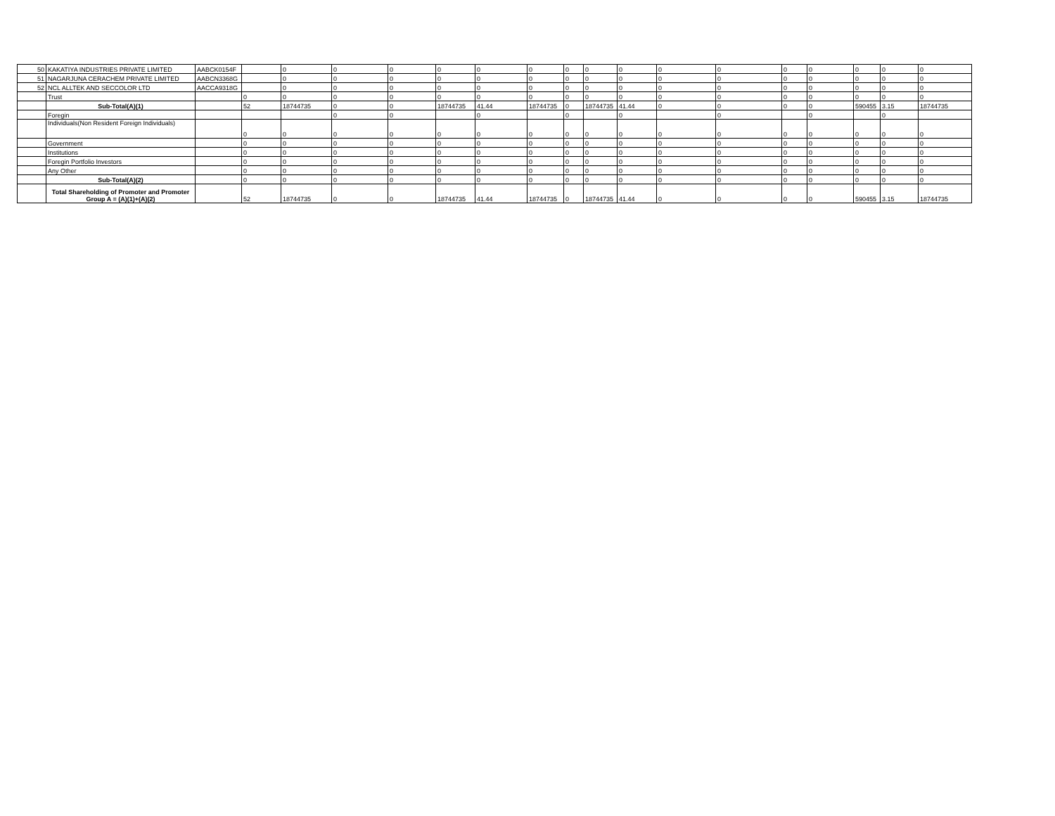| 50 | KAKATIYA INDUSTRIES PRIVATE LIMITED | AABCK0154F | | 0 | 0 | 0 | 0 | 0 | 0 | 0 | 0 | 0 | 0 | 0 | 0 | 0 | 0 | 0 | 0 |
| 51 | NAGARJUNA CERACHEM PRIVATE LIMITED | AABCN3368G | | 0 | 0 | 0 | 0 | 0 | 0 | 0 | 0 | 0 | 0 | 0 | 0 | 0 | 0 | 0 | 0 |
| 52 | NCL ALLTEK AND SECCOLOR LTD | AACCA9318G | | 0 | 0 | 0 | 0 | 0 | 0 | 0 | 0 | 0 | 0 | 0 | 0 | 0 | 0 | 0 | 0 |
| | Trust | | 0 | 0 | 0 | 0 | 0 | 0 | 0 | 0 | 0 | 0 | 0 | 0 | 0 | 0 | 0 | 0 | 0 |
| | Sub-Total(A)(1) | | 52 | 18744735 | 0 | 0 | 18744735 | 41.44 | 18744735 | 0 | 18744735 | 41.44 | 0 | 0 | 0 | 0 | 590455 | 3.15 | 18744735 |
| | Foregin | | | | 0 | 0 | | 0 | | 0 | | 0 | | 0 | | 0 | | 0 | |
| | Individuals(Non Resident Foreign Individuals) | | 0 | 0 | 0 | 0 | 0 | 0 | 0 | 0 | 0 | 0 | 0 | 0 | 0 | 0 | 0 | 0 | 0 |
| | Government | | 0 | 0 | 0 | 0 | 0 | 0 | 0 | 0 | 0 | 0 | 0 | 0 | 0 | 0 | 0 | 0 | 0 |
| | Institutions | | 0 | 0 | 0 | 0 | 0 | 0 | 0 | 0 | 0 | 0 | 0 | 0 | 0 | 0 | 0 | 0 | 0 |
| | Foregin Portfolio Investors | | 0 | 0 | 0 | 0 | 0 | 0 | 0 | 0 | 0 | 0 | 0 | 0 | 0 | 0 | 0 | 0 | 0 |
| | Any Other | | 0 | 0 | 0 | 0 | 0 | 0 | 0 | 0 | 0 | 0 | 0 | 0 | 0 | 0 | 0 | 0 | 0 |
| | Sub-Total(A)(2) | | 0 | 0 | 0 | 0 | 0 | 0 | 0 | 0 | 0 | 0 | 0 | 0 | 0 | 0 | 0 | 0 | 0 |
| | Total Shareholding of Promoter and Promoter Group A = (A)(1)+(A)(2) | | 52 | 18744735 | 0 | 0 | 18744735 | 41.44 | 18744735 | 0 | 18744735 | 41.44 | 0 | 0 | 0 | 0 | 590455 | 3.15 | 18744735 |